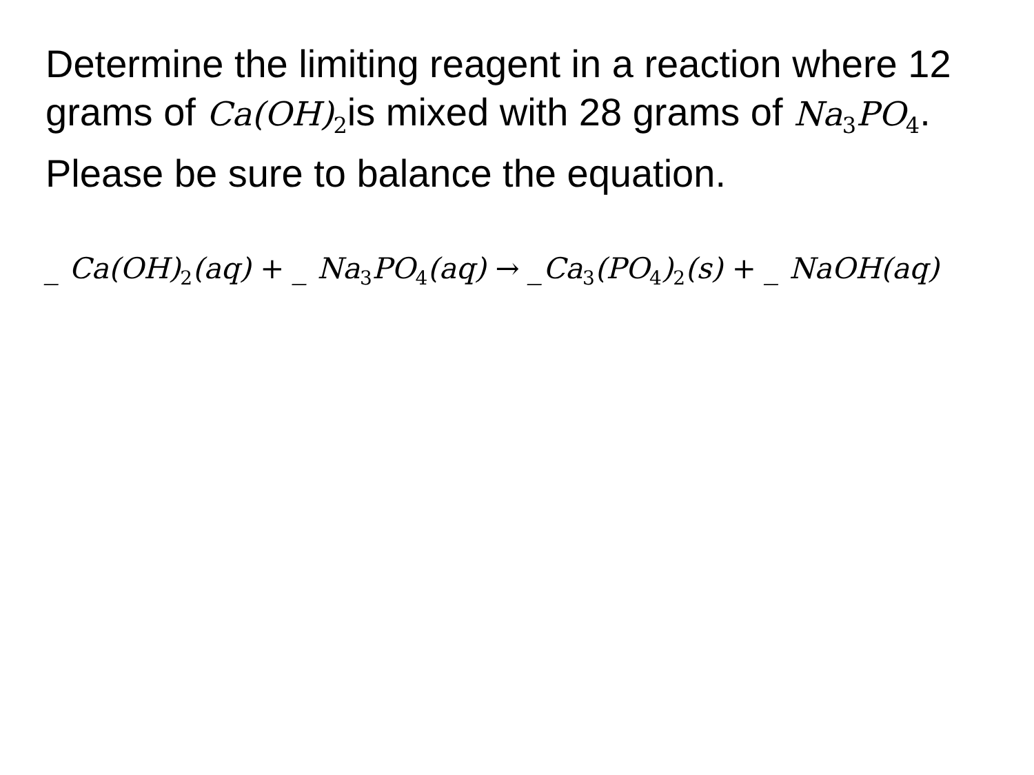Determine the limiting reagent in a reaction where 12 grams of Ca(OH)<sub>2</sub>is mixed with 28 grams of Na<sub>3</sub>PO<sub>4</sub>. Please be sure to balance the equation.
_ Ca(OH)<sub>2</sub>(aq) + _ Na<sub>3</sub>PO<sub>4</sub>(aq) → _Ca<sub>3</sub>(PO<sub>4</sub>)<sub>2</sub>(s) + _ NaOH(aq)